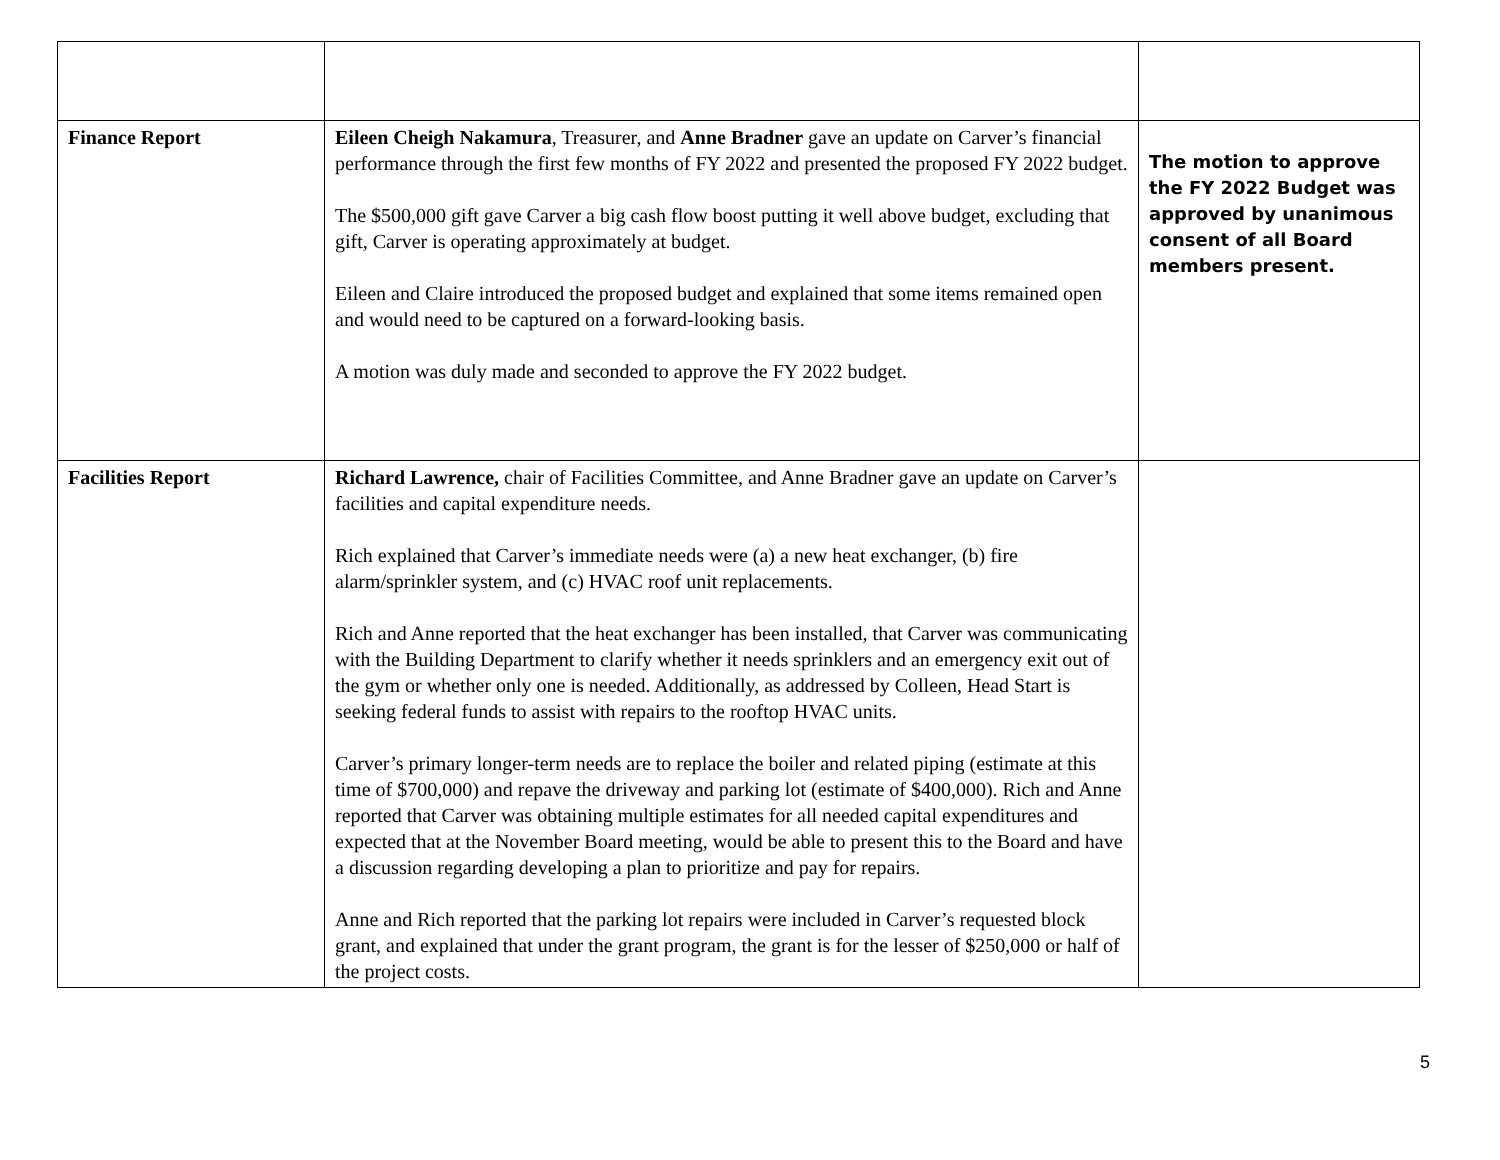| Finance Report | Eileen Cheigh Nakamura , Treasurer, and Anne Bradner gave an update on Carver’s financial performance through the first few months of FY 2022 and presented the proposed FY 2022 budget. The $500,000 gift gave Carver a big cash flow boost putting it well above budget, excluding that gift, Carver is operating approximately at budget. Eileen and Claire introduced the proposed budget and explained that some items remained open and would need to be captured on a forward-looking basis. A motion was duly made and seconded to approve the FY 2022 budget. | The motion to approve the FY 2022 Budget was approved by unanimous consent of all Board members present. |
| Facilities Report | Richard Lawrence, chair of Facilities Committee, and Anne Bradner gave an update on Carver’s facilities and capital expenditure needs. Rich explained that Carver’s immediate needs were (a) a new heat exchanger, (b) fire alarm/sprinkler system, and (c) HVAC roof unit replacements. Rich and Anne reported that the heat exchanger has been installed, that Carver was communicating with the Building Department to clarify whether it needs sprinklers and an emergency exit out of the gym or whether only one is needed. Additionally, as addressed by Colleen, Head Start is seeking federal funds to assist with repairs to the rooftop HVAC units. Carver’s primary longer-term needs are to replace the boiler and related piping (estimate at this time of $700,000) and repave the driveway and parking lot (estimate of $400,000). Rich and Anne reported that Carver was obtaining multiple estimates for all needed capital expenditures and expected that at the November Board meeting, would be able to present this to the Board and have a discussion regarding developing a plan to prioritize and pay for repairs. Anne and Rich reported that the parking lot repairs were included in Carver’s requested block grant, and explained that under the grant program, the grant is for the lesser of $250,000 or half of the project costs. | |
5